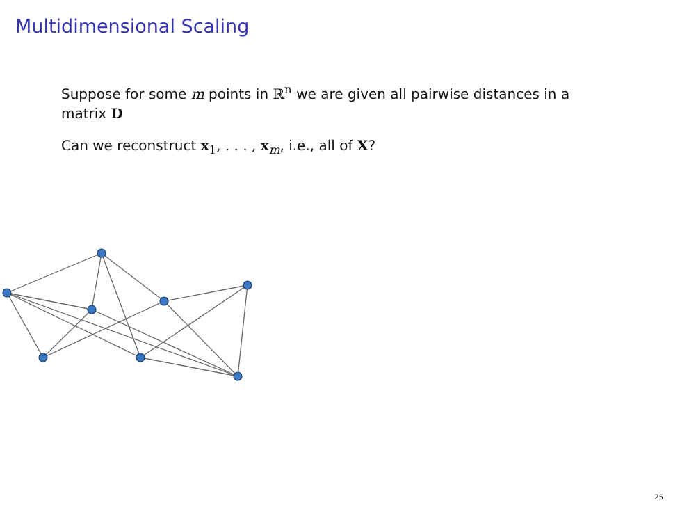Multidimensional Scaling
Suppose for some m points in ℝ<sup>n</sup> we are given all pairwise distances in a matrix D
Can we reconstruct x<sub>1</sub>, . . . , x<sub>m</sub>, i.e., all of X?
25